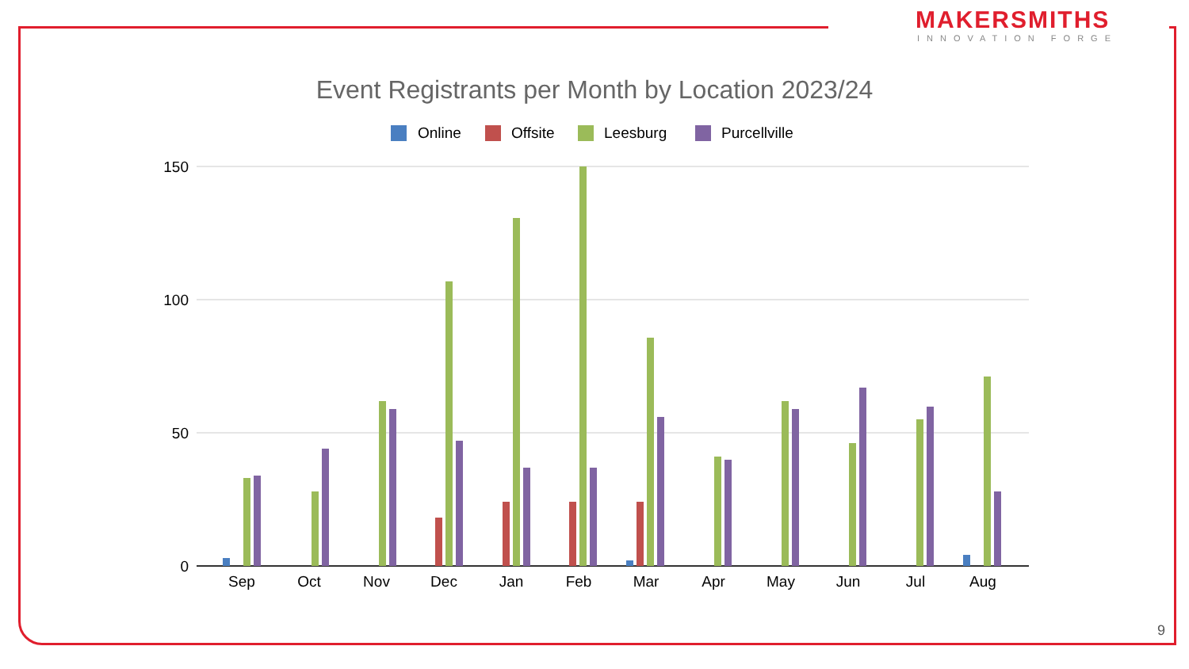MAKERSMITHS
INNOVATION FORGE
Event Registrants per Month by Location 2023/24
Online
Offsite
Leesburg
Purcellville
150
100
50
0
Sep
Oct
Nov
Dec
Jan
Feb
Mar
Apr
May
Jun
Jul
Aug
9